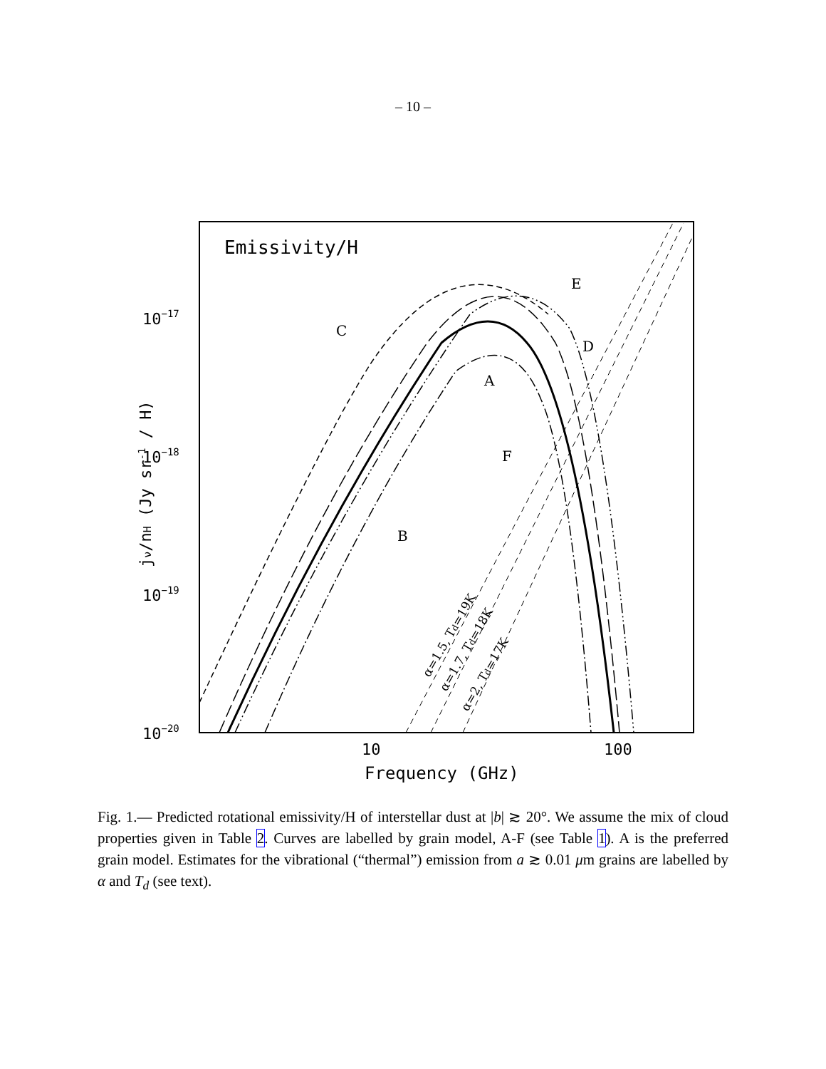– 10 –
Emissivity/H
10−17
10−18
10−19
10−20
10
100
Frequency (GHz)
jν/nH (Jy sr-1 / H)
C
E
D
A
F
B
α=1.5, Td=19K
α=1.7, Td=18K
α=2, Td=17K
Fig. 1.— Predicted rotational emissivity/H of interstellar dust at |b| ≳ 20°. We assume the mix of cloud properties given in Table 2. Curves are labelled by grain model, A-F (see Table 1). A is the preferred grain model. Estimates for the vibrational (“thermal”) emission from a ≳ 0.01 μm grains are labelled by α and T<sub>d</sub> (see text).